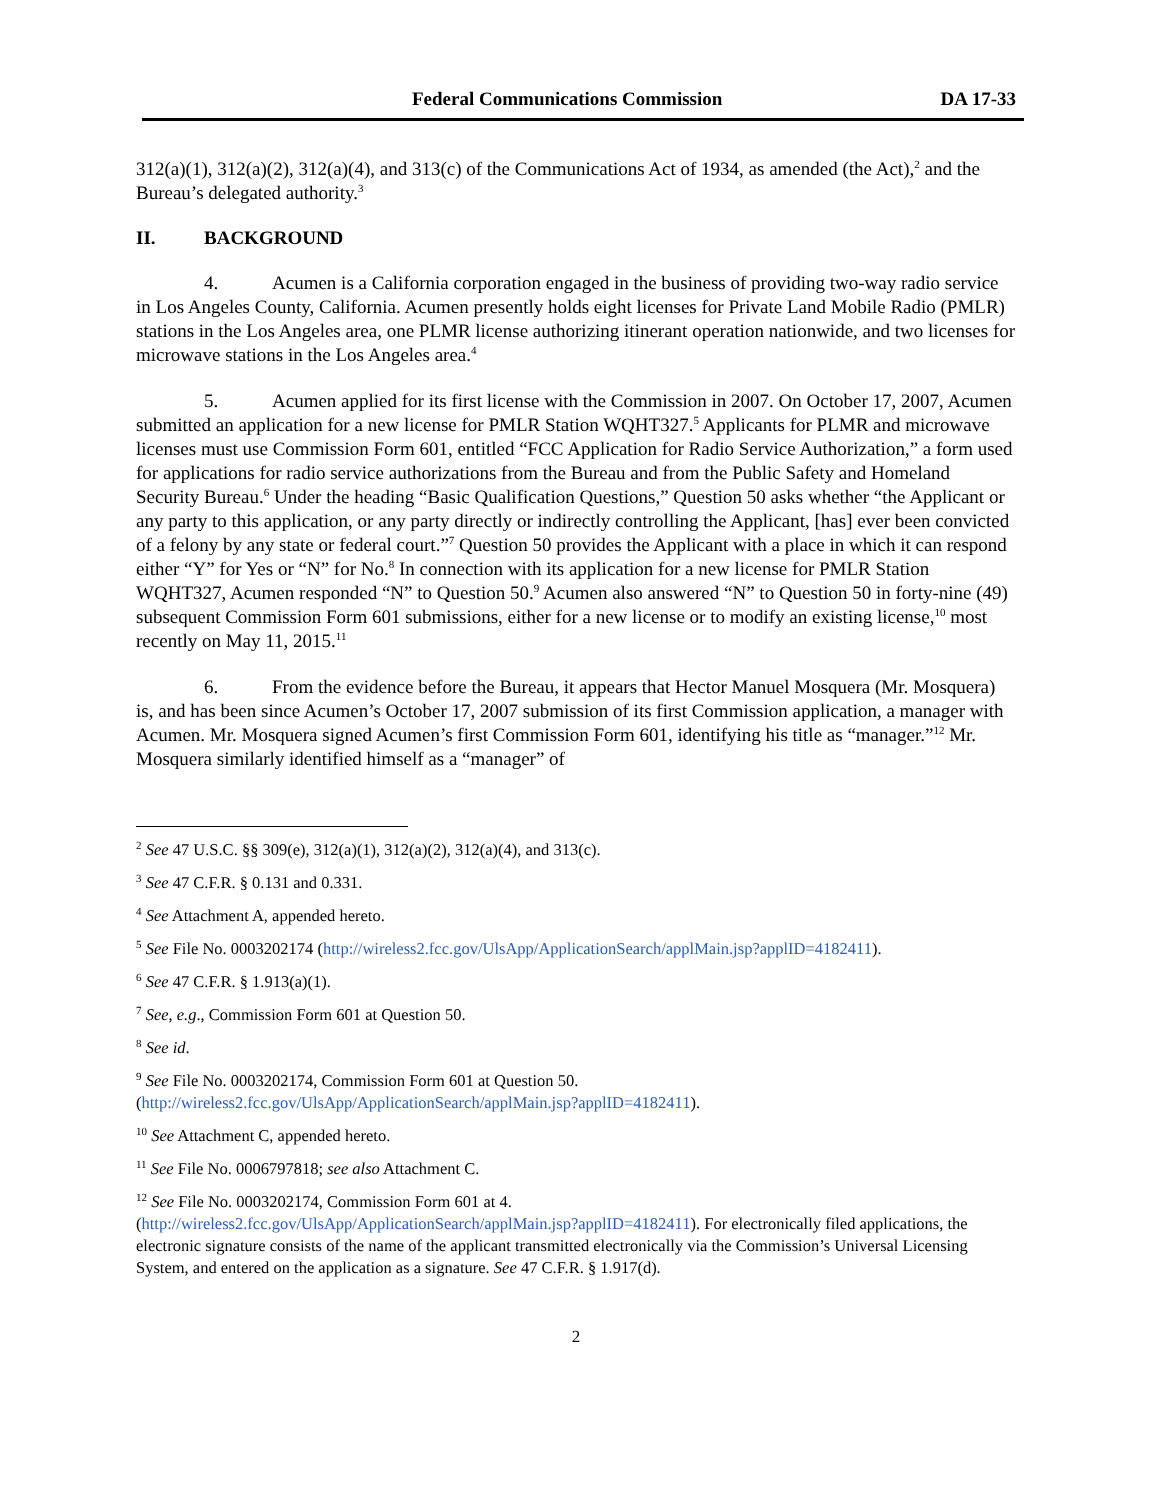Federal Communications Commission DA 17-33
312(a)(1), 312(a)(2), 312(a)(4), and 313(c) of the Communications Act of 1934, as amended (the Act),<sup>2</sup> and the Bureau’s delegated authority.<sup>3</sup>
II. BACKGROUND
4. Acumen is a California corporation engaged in the business of providing two-way radio service in Los Angeles County, California. Acumen presently holds eight licenses for Private Land Mobile Radio (PMLR) stations in the Los Angeles area, one PLMR license authorizing itinerant operation nationwide, and two licenses for microwave stations in the Los Angeles area.<sup>4</sup>
5. Acumen applied for its first license with the Commission in 2007. On October 17, 2007, Acumen submitted an application for a new license for PMLR Station WQHT327.<sup>5</sup> Applicants for PLMR and microwave licenses must use Commission Form 601, entitled “FCC Application for Radio Service Authorization,” a form used for applications for radio service authorizations from the Bureau and from the Public Safety and Homeland Security Bureau.<sup>6</sup> Under the heading “Basic Qualification Questions,” Question 50 asks whether “the Applicant or any party to this application, or any party directly or indirectly controlling the Applicant, [has] ever been convicted of a felony by any state or federal court.”<sup>7</sup> Question 50 provides the Applicant with a place in which it can respond either “Y” for Yes or “N” for No.<sup>8</sup> In connection with its application for a new license for PMLR Station WQHT327, Acumen responded “N” to Question 50.<sup>9</sup> Acumen also answered “N” to Question 50 in forty-nine (49) subsequent Commission Form 601 submissions, either for a new license or to modify an existing license,<sup>10</sup> most recently on May 11, 2015.<sup>11</sup>
6. From the evidence before the Bureau, it appears that Hector Manuel Mosquera (Mr. Mosquera) is, and has been since Acumen’s October 17, 2007 submission of its first Commission application, a manager with Acumen. Mr. Mosquera signed Acumen’s first Commission Form 601, identifying his title as “manager.”<sup>12</sup> Mr. Mosquera similarly identified himself as a “manager” of
<sup>2</sup> See 47 U.S.C. §§ 309(e), 312(a)(1), 312(a)(2), 312(a)(4), and 313(c).
<sup>3</sup> See 47 C.F.R. § 0.131 and 0.331.
<sup>4</sup> See Attachment A, appended hereto.
<sup>5</sup> See File No. 0003202174 (http://wireless2.fcc.gov/UlsApp/ApplicationSearch/applMain.jsp?applID=4182411).
<sup>6</sup> See 47 C.F.R. § 1.913(a)(1).
<sup>7</sup> See, e.g., Commission Form 601 at Question 50.
<sup>8</sup> See id.
<sup>9</sup> See File No. 0003202174, Commission Form 601 at Question 50.
(http://wireless2.fcc.gov/UlsApp/ApplicationSearch/applMain.jsp?applID=4182411).
<sup>10</sup> See Attachment C, appended hereto.
<sup>11</sup> See File No. 0006797818; see also Attachment C.
<sup>12</sup> See File No. 0003202174, Commission Form 601 at 4.
(http://wireless2.fcc.gov/UlsApp/ApplicationSearch/applMain.jsp?applID=4182411). For electronically filed applications, the electronic signature consists of the name of the applicant transmitted electronically via the Commission’s Universal Licensing System, and entered on the application as a signature. See 47 C.F.R. § 1.917(d).
2